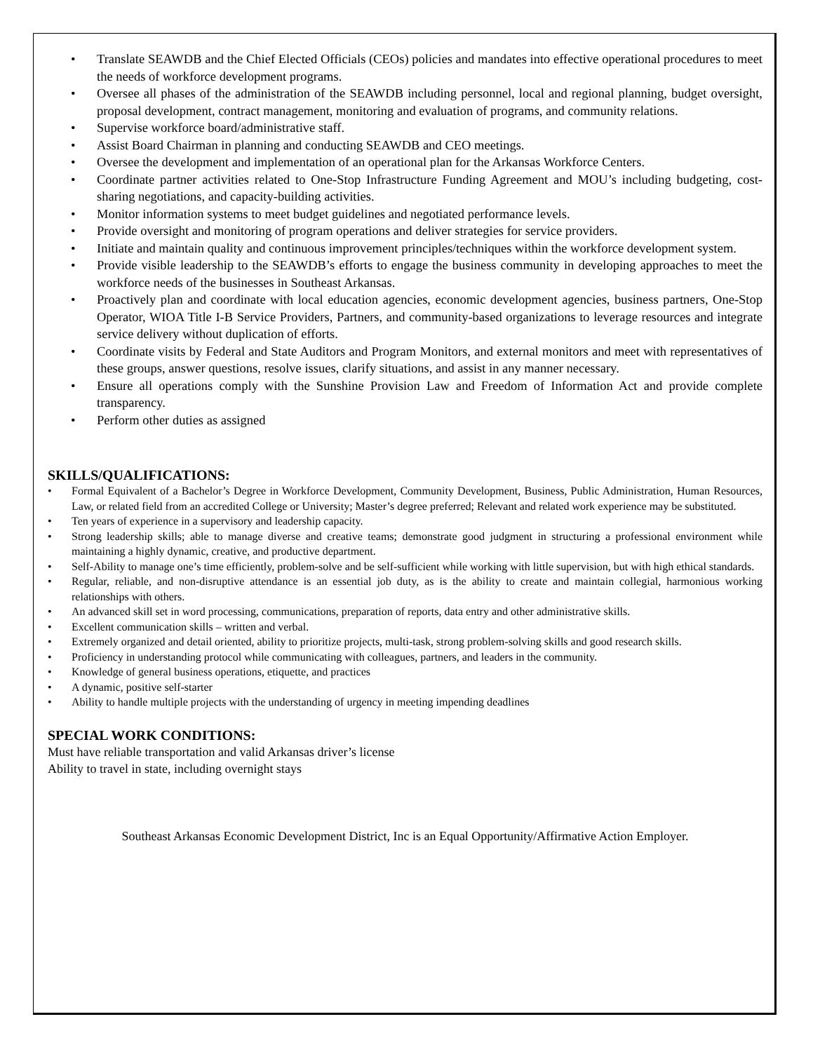• Translate SEAWDB and the Chief Elected Officials (CEOs) policies and mandates into effective operational procedures to meet the needs of workforce development programs.
• Oversee all phases of the administration of the SEAWDB including personnel, local and regional planning, budget oversight, proposal development, contract management, monitoring and evaluation of programs, and community relations.
• Supervise workforce board/administrative staff.
• Assist Board Chairman in planning and conducting SEAWDB and CEO meetings.
• Oversee the development and implementation of an operational plan for the Arkansas Workforce Centers.
• Coordinate partner activities related to One-Stop Infrastructure Funding Agreement and MOU’s including budgeting, cost-sharing negotiations, and capacity-building activities.
• Monitor information systems to meet budget guidelines and negotiated performance levels.
• Provide oversight and monitoring of program operations and deliver strategies for service providers.
• Initiate and maintain quality and continuous improvement principles/techniques within the workforce development system.
• Provide visible leadership to the SEAWDB’s efforts to engage the business community in developing approaches to meet the workforce needs of the businesses in Southeast Arkansas.
• Proactively plan and coordinate with local education agencies, economic development agencies, business partners, One-Stop Operator, WIOA Title I-B Service Providers, Partners, and community-based organizations to leverage resources and integrate service delivery without duplication of efforts.
• Coordinate visits by Federal and State Auditors and Program Monitors, and external monitors and meet with representatives of these groups, answer questions, resolve issues, clarify situations, and assist in any manner necessary.
• Ensure all operations comply with the Sunshine Provision Law and Freedom of Information Act and provide complete transparency.
• Perform other duties as assigned
SKILLS/QUALIFICATIONS:
• Formal Equivalent of a Bachelor’s Degree in Workforce Development, Community Development, Business, Public Administration, Human Resources, Law, or related field from an accredited College or University; Master’s degree preferred; Relevant and related work experience may be substituted.
• Ten years of experience in a supervisory and leadership capacity.
• Strong leadership skills; able to manage diverse and creative teams; demonstrate good judgment in structuring a professional environment while maintaining a highly dynamic, creative, and productive department.
• Self-Ability to manage one’s time efficiently, problem-solve and be self-sufficient while working with little supervision, but with high ethical standards.
• Regular, reliable, and non-disruptive attendance is an essential job duty, as is the ability to create and maintain collegial, harmonious working relationships with others.
• An advanced skill set in word processing, communications, preparation of reports, data entry and other administrative skills.
• Excellent communication skills – written and verbal.
• Extremely organized and detail oriented, ability to prioritize projects, multi-task, strong problem-solving skills and good research skills.
• Proficiency in understanding protocol while communicating with colleagues, partners, and leaders in the community.
• Knowledge of general business operations, etiquette, and practices
• A dynamic, positive self-starter
• Ability to handle multiple projects with the understanding of urgency in meeting impending deadlines
SPECIAL WORK CONDITIONS:
Must have reliable transportation and valid Arkansas driver’s license
Ability to travel in state, including overnight stays
Southeast Arkansas Economic Development District, Inc is an Equal Opportunity/Affirmative Action Employer.